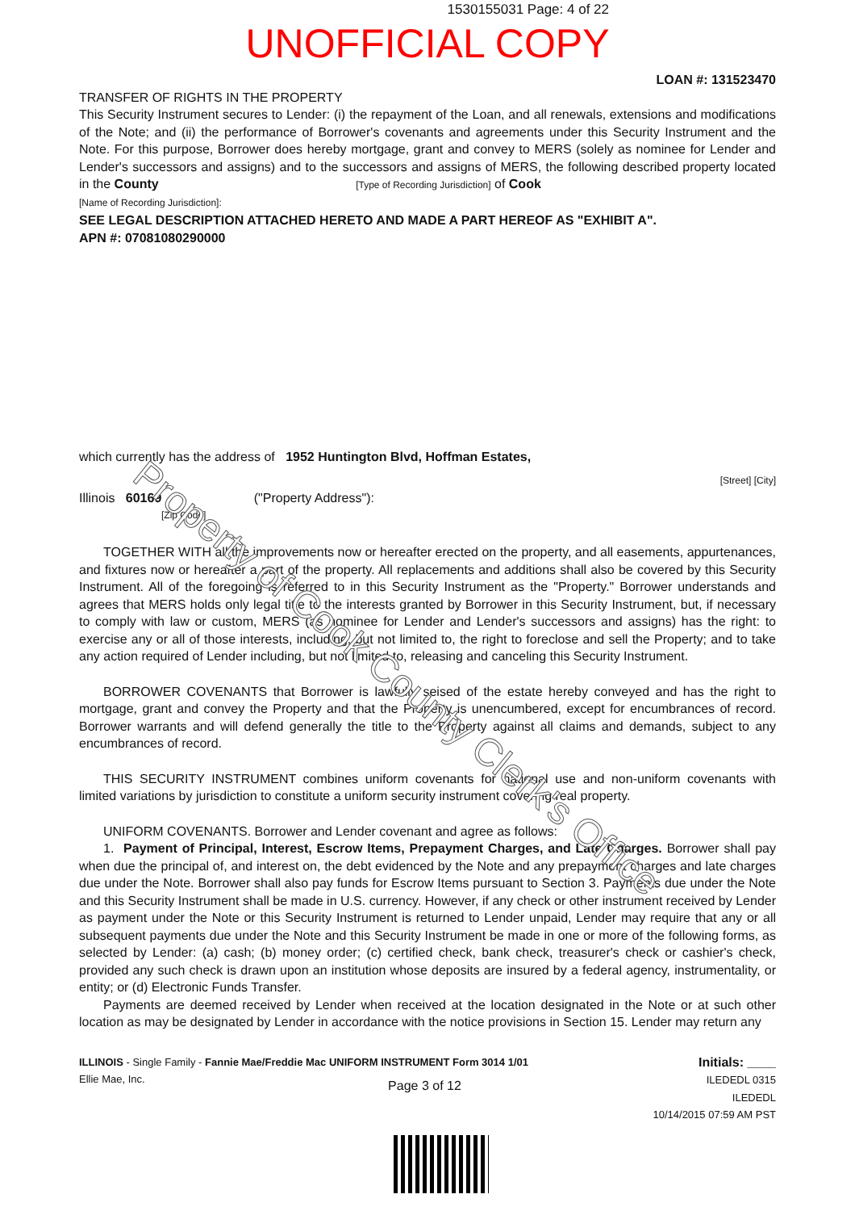1530155031 Page: 4 of 22
UNOFFICIAL COPY
LOAN #: 131523470
TRANSFER OF RIGHTS IN THE PROPERTY
This Security Instrument secures to Lender: (i) the repayment of the Loan, and all renewals, extensions and modifications of the Note; and (ii) the performance of Borrower's covenants and agreements under this Security Instrument and the Note. For this purpose, Borrower does hereby mortgage, grant and convey to MERS (solely as nominee for Lender and Lender's successors and assigns) and to the successors and assigns of MERS, the following described property located in the County [Type of Recording Jurisdiction] of Cook
[Name of Recording Jurisdiction]:
SEE LEGAL DESCRIPTION ATTACHED HERETO AND MADE A PART HEREOF AS "EXHIBIT A".
APN #: 07081080290000
which currently has the address of 1952 Huntington Blvd, Hoffman Estates,
[Street] [City]
Illinois 60169 ("Property Address"):
[Zip Code]
TOGETHER WITH all the improvements now or hereafter erected on the property, and all easements, appurtenances, and fixtures now or hereafter a part of the property. All replacements and additions shall also be covered by this Security Instrument. All of the foregoing is referred to in this Security Instrument as the "Property." Borrower understands and agrees that MERS holds only legal title to the interests granted by Borrower in this Security Instrument, but, if necessary to comply with law or custom, MERS (as nominee for Lender and Lender's successors and assigns) has the right: to exercise any or all of those interests, including, but not limited to, the right to foreclose and sell the Property; and to take any action required of Lender including, but not limited to, releasing and canceling this Security Instrument.
BORROWER COVENANTS that Borrower is lawfully seised of the estate hereby conveyed and has the right to mortgage, grant and convey the Property and that the Property is unencumbered, except for encumbrances of record. Borrower warrants and will defend generally the title to the Property against all claims and demands, subject to any encumbrances of record.
THIS SECURITY INSTRUMENT combines uniform covenants for national use and non-uniform covenants with limited variations by jurisdiction to constitute a uniform security instrument covering real property.
UNIFORM COVENANTS. Borrower and Lender covenant and agree as follows:
1. Payment of Principal, Interest, Escrow Items, Prepayment Charges, and Late Charges. Borrower shall pay when due the principal of, and interest on, the debt evidenced by the Note and any prepayment charges and late charges due under the Note. Borrower shall also pay funds for Escrow Items pursuant to Section 3. Payments due under the Note and this Security Instrument shall be made in U.S. currency. However, if any check or other instrument received by Lender as payment under the Note or this Security Instrument is returned to Lender unpaid, Lender may require that any or all subsequent payments due under the Note and this Security Instrument be made in one or more of the following forms, as selected by Lender: (a) cash; (b) money order; (c) certified check, bank check, treasurer's check or cashier's check, provided any such check is drawn upon an institution whose deposits are insured by a federal agency, instrumentality, or entity; or (d) Electronic Funds Transfer.
Payments are deemed received by Lender when received at the location designated in the Note or at such other location as may be designated by Lender in accordance with the notice provisions in Section 15. Lender may return any
ILLINOIS - Single Family - Fannie Mae/Freddie Mac UNIFORM INSTRUMENT Form 3014 1/01
Ellie Mae, Inc.
Page 3 of 12
Initials: ____
ILEDEDL 0315
ILEDEDL
10/14/2015 07:59 AM PST
Property of Cook County Clerk's Office